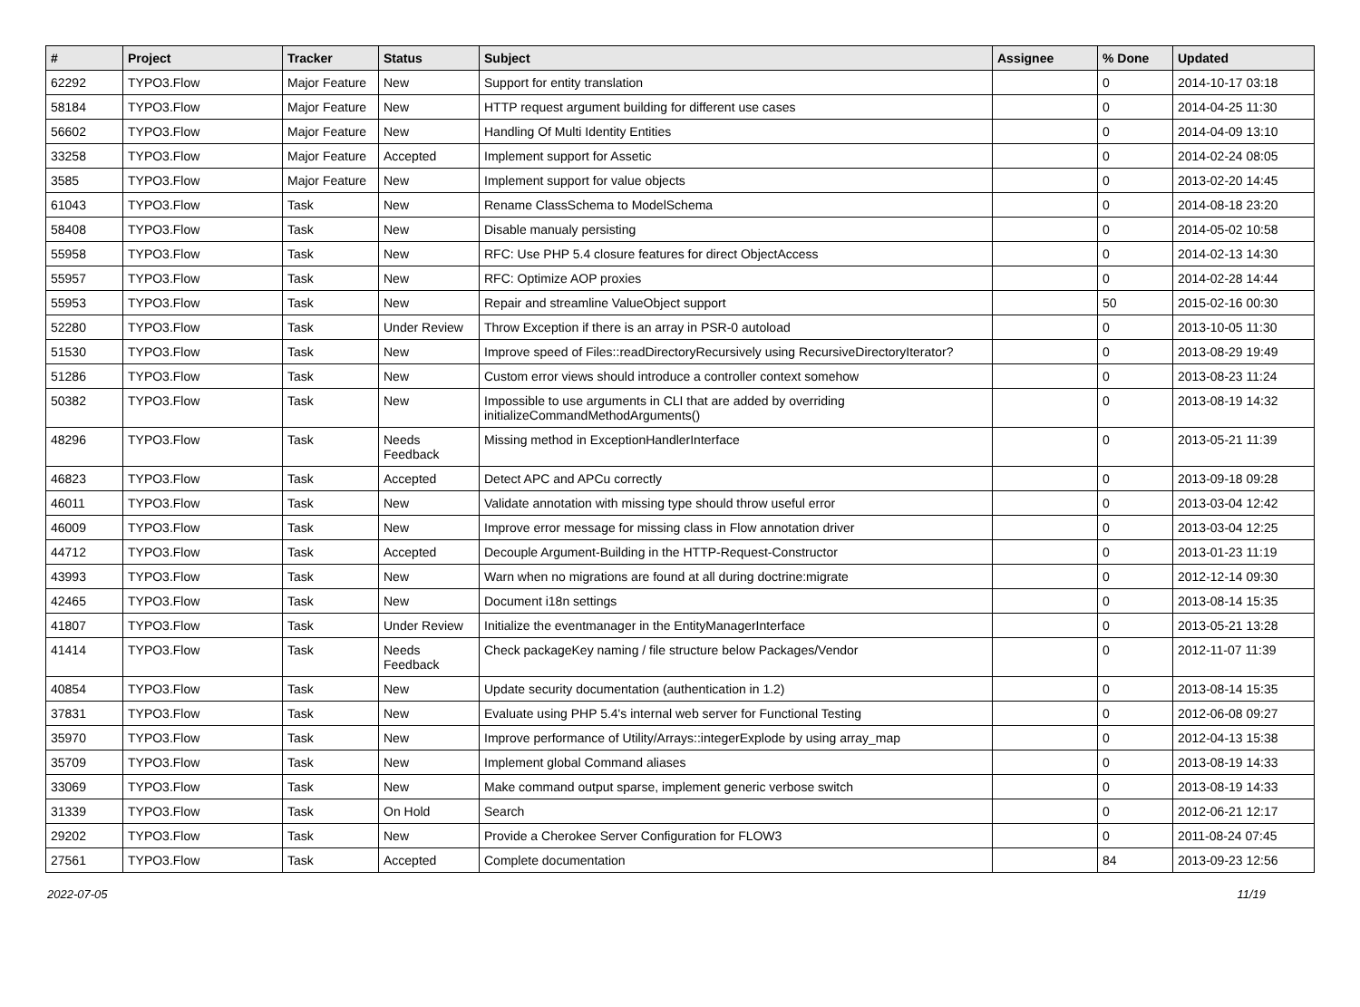| # | Project | Tracker | Status | Subject | Assignee | % Done | Updated |
| --- | --- | --- | --- | --- | --- | --- | --- |
| 62292 | TYPO3.Flow | Major Feature | New | Support for entity translation | | 0 | 2014-10-17 03:18 |
| 58184 | TYPO3.Flow | Major Feature | New | HTTP request argument building for different use cases | | 0 | 2014-04-25 11:30 |
| 56602 | TYPO3.Flow | Major Feature | New | Handling Of Multi Identity Entities | | 0 | 2014-04-09 13:10 |
| 33258 | TYPO3.Flow | Major Feature | Accepted | Implement support for Assetic | | 0 | 2014-02-24 08:05 |
| 3585 | TYPO3.Flow | Major Feature | New | Implement support for value objects | | 0 | 2013-02-20 14:45 |
| 61043 | TYPO3.Flow | Task | New | Rename ClassSchema to ModelSchema | | 0 | 2014-08-18 23:20 |
| 58408 | TYPO3.Flow | Task | New | Disable manualy persisting | | 0 | 2014-05-02 10:58 |
| 55958 | TYPO3.Flow | Task | New | RFC: Use PHP 5.4 closure features for direct ObjectAccess | | 0 | 2014-02-13 14:30 |
| 55957 | TYPO3.Flow | Task | New | RFC: Optimize AOP proxies | | 0 | 2014-02-28 14:44 |
| 55953 | TYPO3.Flow | Task | New | Repair and streamline ValueObject support | | 50 | 2015-02-16 00:30 |
| 52280 | TYPO3.Flow | Task | Under Review | Throw Exception if there is an array in PSR-0 autoload | | 0 | 2013-10-05 11:30 |
| 51530 | TYPO3.Flow | Task | New | Improve speed of Files::readDirectoryRecursively using RecursiveDirectoryIterator? | | 0 | 2013-08-29 19:49 |
| 51286 | TYPO3.Flow | Task | New | Custom error views should introduce a controller context somehow | | 0 | 2013-08-23 11:24 |
| 50382 | TYPO3.Flow | Task | New | Impossible to use arguments in CLI that are added by overriding initializeCommandMethodArguments() | | 0 | 2013-08-19 14:32 |
| 48296 | TYPO3.Flow | Task | Needs Feedback | Missing method in ExceptionHandlerInterface | | 0 | 2013-05-21 11:39 |
| 46823 | TYPO3.Flow | Task | Accepted | Detect APC and APCu correctly | | 0 | 2013-09-18 09:28 |
| 46011 | TYPO3.Flow | Task | New | Validate annotation with missing type should throw useful error | | 0 | 2013-03-04 12:42 |
| 46009 | TYPO3.Flow | Task | New | Improve error message for missing class in Flow annotation driver | | 0 | 2013-03-04 12:25 |
| 44712 | TYPO3.Flow | Task | Accepted | Decouple Argument-Building in the HTTP-Request-Constructor | | 0 | 2013-01-23 11:19 |
| 43993 | TYPO3.Flow | Task | New | Warn when no migrations are found at all during doctrine:migrate | | 0 | 2012-12-14 09:30 |
| 42465 | TYPO3.Flow | Task | New | Document i18n settings | | 0 | 2013-08-14 15:35 |
| 41807 | TYPO3.Flow | Task | Under Review | Initialize the eventmanager in the EntityManagerInterface | | 0 | 2013-05-21 13:28 |
| 41414 | TYPO3.Flow | Task | Needs Feedback | Check packageKey naming / file structure below Packages/Vendor | | 0 | 2012-11-07 11:39 |
| 40854 | TYPO3.Flow | Task | New | Update security documentation (authentication in 1.2) | | 0 | 2013-08-14 15:35 |
| 37831 | TYPO3.Flow | Task | New | Evaluate using PHP 5.4's internal web server for Functional Testing | | 0 | 2012-06-08 09:27 |
| 35970 | TYPO3.Flow | Task | New | Improve performance of Utility/Arrays::integerExplode by using array_map | | 0 | 2012-04-13 15:38 |
| 35709 | TYPO3.Flow | Task | New | Implement global Command aliases | | 0 | 2013-08-19 14:33 |
| 33069 | TYPO3.Flow | Task | New | Make command output sparse, implement generic verbose switch | | 0 | 2013-08-19 14:33 |
| 31339 | TYPO3.Flow | Task | On Hold | Search | | 0 | 2012-06-21 12:17 |
| 29202 | TYPO3.Flow | Task | New | Provide a Cherokee Server Configuration for FLOW3 | | 0 | 2011-08-24 07:45 |
| 27561 | TYPO3.Flow | Task | Accepted | Complete documentation | | 84 | 2013-09-23 12:56 |
2022-07-05 11/19